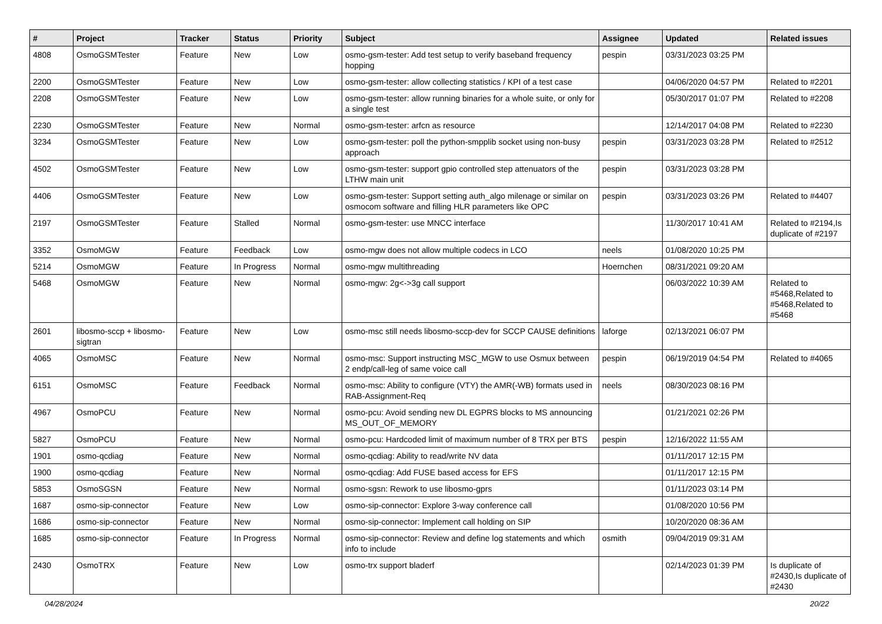| # | Project | Tracker | Status | Priority | Subject | Assignee | Updated | Related issues |
| --- | --- | --- | --- | --- | --- | --- | --- | --- |
| 4808 | OsmoGSMTester | Feature | New | Low | osmo-gsm-tester: Add test setup to verify baseband frequency hopping | pespin | 03/31/2023 03:25 PM | |
| 2200 | OsmoGSMTester | Feature | New | Low | osmo-gsm-tester: allow collecting statistics / KPI of a test case | | 04/06/2020 04:57 PM | Related to #2201 |
| 2208 | OsmoGSMTester | Feature | New | Low | osmo-gsm-tester: allow running binaries for a whole suite, or only for a single test | | 05/30/2017 01:07 PM | Related to #2208 |
| 2230 | OsmoGSMTester | Feature | New | Normal | osmo-gsm-tester: arfcn as resource | | 12/14/2017 04:08 PM | Related to #2230 |
| 3234 | OsmoGSMTester | Feature | New | Low | osmo-gsm-tester: poll the python-smpplib socket using non-busy approach | pespin | 03/31/2023 03:28 PM | Related to #2512 |
| 4502 | OsmoGSMTester | Feature | New | Low | osmo-gsm-tester: support gpio controlled step attenuators of the LTHW main unit | pespin | 03/31/2023 03:28 PM | |
| 4406 | OsmoGSMTester | Feature | New | Low | osmo-gsm-tester: Support setting auth_algo milenage or similar on osmocom software and filling HLR parameters like OPC | pespin | 03/31/2023 03:26 PM | Related to #4407 |
| 2197 | OsmoGSMTester | Feature | Stalled | Normal | osmo-gsm-tester: use MNCC interface | | 11/30/2017 10:41 AM | Related to #2194,Is duplicate of #2197 |
| 3352 | OsmoMGW | Feature | Feedback | Low | osmo-mgw does not allow multiple codecs in LCO | neels | 01/08/2020 10:25 PM | |
| 5214 | OsmoMGW | Feature | In Progress | Normal | osmo-mgw multithreading | Hoernchen | 08/31/2021 09:20 AM | |
| 5468 | OsmoMGW | Feature | New | Normal | osmo-mgw: 2g<->3g call support | | 06/03/2022 10:39 AM | Related to #5468,Related to #5468,Related to #5468 |
| 2601 | libosmo-sccp + libosmo-sigtran | Feature | New | Low | osmo-msc still needs libosmo-sccp-dev for SCCP CAUSE definitions | laforge | 02/13/2021 06:07 PM | |
| 4065 | OsmoMSC | Feature | New | Normal | osmo-msc: Support instructing MSC_MGW to use Osmux between 2 endp/call-leg of same voice call | pespin | 06/19/2019 04:54 PM | Related to #4065 |
| 6151 | OsmoMSC | Feature | Feedback | Normal | osmo-msc: Ability to configure (VTY) the AMR(-WB) formats used in RAB-Assignment-Req | neels | 08/30/2023 08:16 PM | |
| 4967 | OsmoPCU | Feature | New | Normal | osmo-pcu: Avoid sending new DL EGPRS blocks to MS announcing MS_OUT_OF_MEMORY | | 01/21/2021 02:26 PM | |
| 5827 | OsmoPCU | Feature | New | Normal | osmo-pcu: Hardcoded limit of maximum number of 8 TRX per BTS | pespin | 12/16/2022 11:55 AM | |
| 1901 | osmo-qcdiag | Feature | New | Normal | osmo-qcdiag: Ability to read/write NV data | | 01/11/2017 12:15 PM | |
| 1900 | osmo-qcdiag | Feature | New | Normal | osmo-qcdiag: Add FUSE based access for EFS | | 01/11/2017 12:15 PM | |
| 5853 | OsmoSGSN | Feature | New | Normal | osmo-sgsn: Rework to use libosmo-gprs | | 01/11/2023 03:14 PM | |
| 1687 | osmo-sip-connector | Feature | New | Low | osmo-sip-connector: Explore 3-way conference call | | 01/08/2020 10:56 PM | |
| 1686 | osmo-sip-connector | Feature | New | Normal | osmo-sip-connector: Implement call holding on SIP | | 10/20/2020 08:36 AM | |
| 1685 | osmo-sip-connector | Feature | In Progress | Normal | osmo-sip-connector: Review and define log statements and which info to include | osmith | 09/04/2019 09:31 AM | |
| 2430 | OsmoTRX | Feature | New | Low | osmo-trx support bladerf | | 02/14/2023 01:39 PM | Is duplicate of #2430,Is duplicate of #2430 |
04/28/2024 20/22